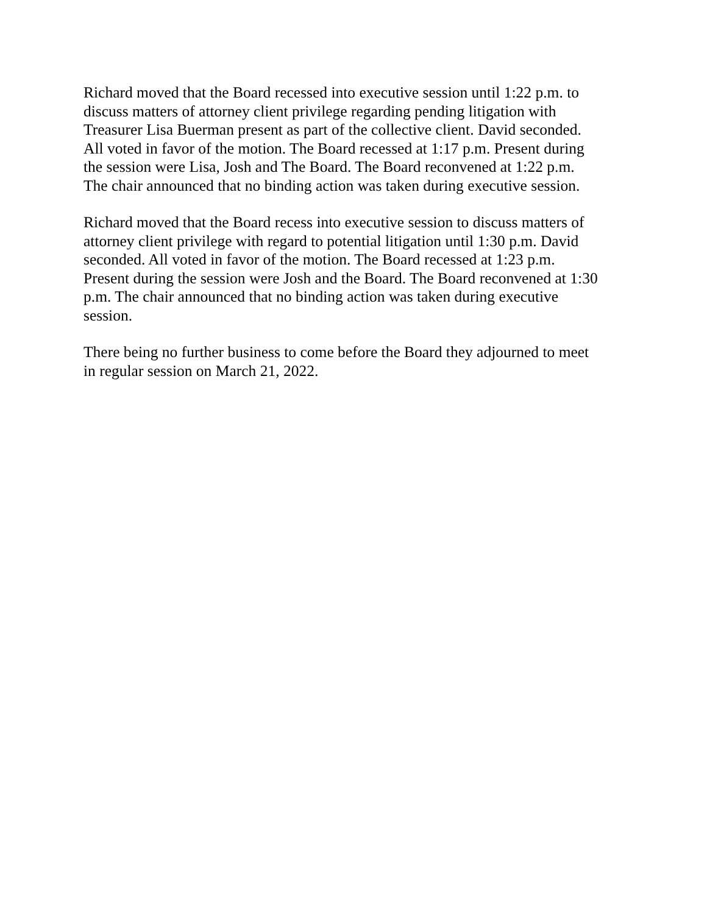Richard moved that the Board recessed into executive session until 1:22 p.m. to discuss matters of attorney client privilege regarding pending litigation with Treasurer Lisa Buerman present as part of the collective client. David seconded. All voted in favor of the motion. The Board recessed at 1:17 p.m. Present during the session were Lisa, Josh and The Board. The Board reconvened at 1:22 p.m. The chair announced that no binding action was taken during executive session.
Richard moved that the Board recess into executive session to discuss matters of attorney client privilege with regard to potential litigation until 1:30 p.m. David seconded. All voted in favor of the motion. The Board recessed at 1:23 p.m. Present during the session were Josh and the Board. The Board reconvened at 1:30 p.m. The chair announced that no binding action was taken during executive session.
There being no further business to come before the Board they adjourned to meet in regular session on March 21, 2022.